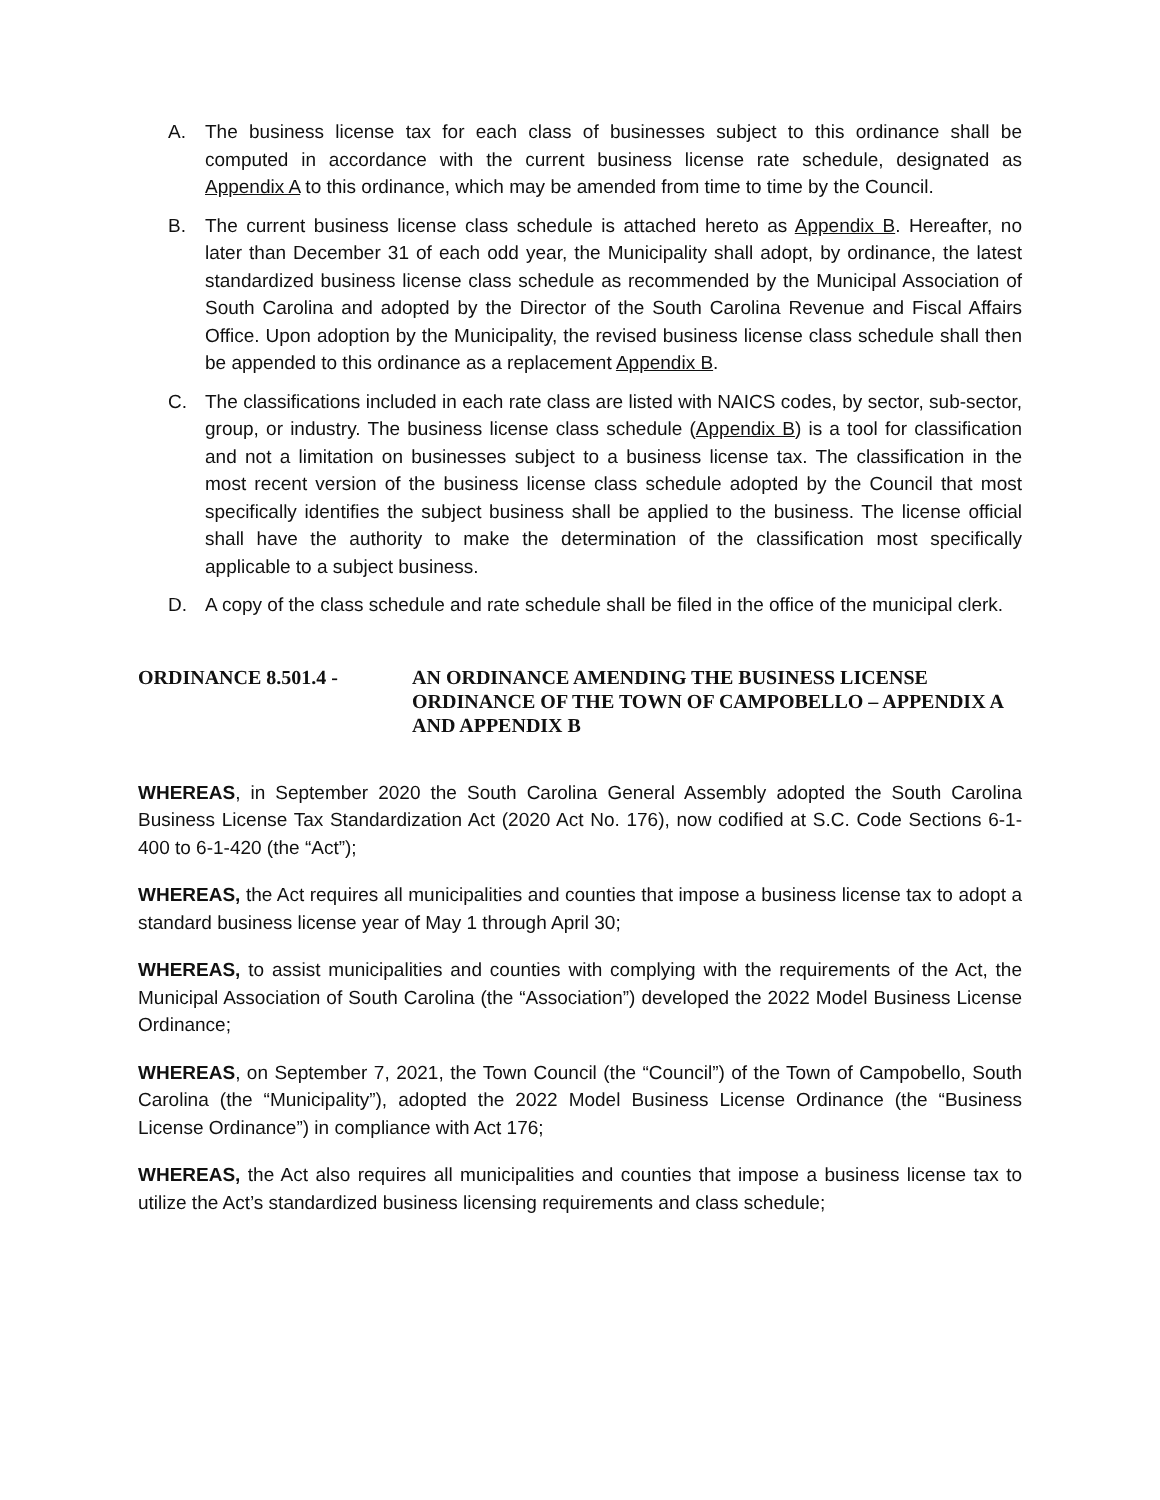A. The business license tax for each class of businesses subject to this ordinance shall be computed in accordance with the current business license rate schedule, designated as Appendix A to this ordinance, which may be amended from time to time by the Council.
B. The current business license class schedule is attached hereto as Appendix B. Hereafter, no later than December 31 of each odd year, the Municipality shall adopt, by ordinance, the latest standardized business license class schedule as recommended by the Municipal Association of South Carolina and adopted by the Director of the South Carolina Revenue and Fiscal Affairs Office. Upon adoption by the Municipality, the revised business license class schedule shall then be appended to this ordinance as a replacement Appendix B.
C. The classifications included in each rate class are listed with NAICS codes, by sector, sub-sector, group, or industry. The business license class schedule (Appendix B) is a tool for classification and not a limitation on businesses subject to a business license tax. The classification in the most recent version of the business license class schedule adopted by the Council that most specifically identifies the subject business shall be applied to the business. The license official shall have the authority to make the determination of the classification most specifically applicable to a subject business.
D. A copy of the class schedule and rate schedule shall be filed in the office of the municipal clerk.
ORDINANCE 8.501.4 - AN ORDINANCE AMENDING THE BUSINESS LICENSE ORDINANCE OF THE TOWN OF CAMPOBELLO – APPENDIX A AND APPENDIX B
WHEREAS, in September 2020 the South Carolina General Assembly adopted the South Carolina Business License Tax Standardization Act (2020 Act No. 176), now codified at S.C. Code Sections 6-1-400 to 6-1-420 (the “Act”);
WHEREAS, the Act requires all municipalities and counties that impose a business license tax to adopt a standard business license year of May 1 through April 30;
WHEREAS, to assist municipalities and counties with complying with the requirements of the Act, the Municipal Association of South Carolina (the “Association”) developed the 2022 Model Business License Ordinance;
WHEREAS, on September 7, 2021, the Town Council (the “Council”) of the Town of Campobello, South Carolina (the “Municipality”), adopted the 2022 Model Business License Ordinance (the “Business License Ordinance”) in compliance with Act 176;
WHEREAS, the Act also requires all municipalities and counties that impose a business license tax to utilize the Act’s standardized business licensing requirements and class schedule;